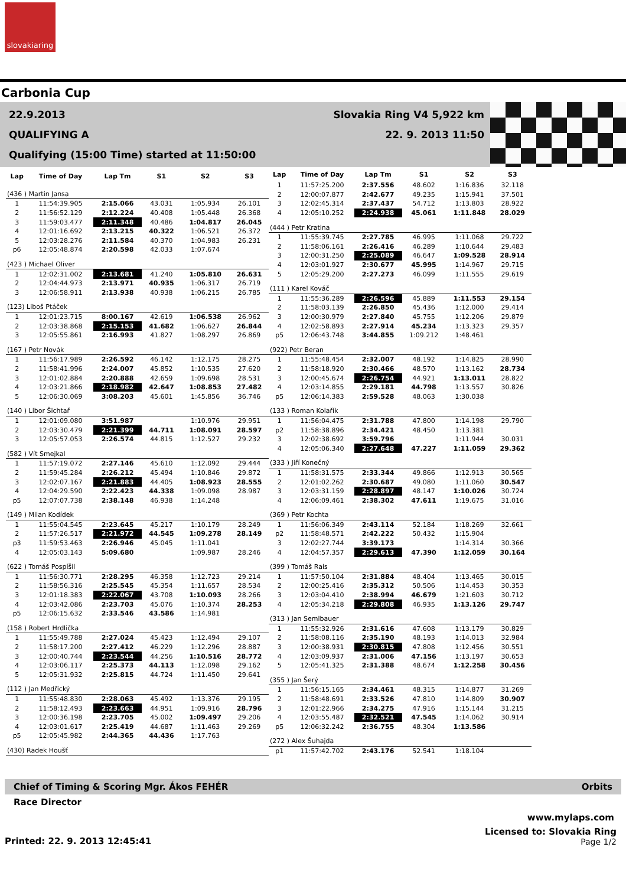slovakiaring
Carbonia Cup
22.9.2013 Slovakia Ring V4 5,922 km
QUALIFYING A 22. 9. 2013 11:50
Qualifying (15:00 Time) started at 11:50:00
| Lap | Time of Day | Lap Tm | S1 | S2 | S3 |
| --- | --- | --- | --- | --- | --- |
| (436 ) Martin Jansa | | | | | |
| 1 | 11:54:39.905 | 2:15.066 | 43.031 | 1:05.934 | 26.101 |
| 2 | 11:56:52.129 | 2:12.224 | 40.408 | 1:05.448 | 26.368 |
| 3 | 11:59:03.477 | 2:11.348 | 40.486 | 1:04.817 | 26.045 |
| 4 | 12:01:16.692 | 2:13.215 | 40.322 | 1:06.521 | 26.372 |
| 5 | 12:03:28.276 | 2:11.584 | 40.370 | 1:04.983 | 26.231 |
| p6 | 12:05:48.874 | 2:20.598 | 42.033 | 1:07.674 | |
| (423 ) Michael Oliver | | | | | |
| 1 | 12:02:31.002 | 2:13.681 | 41.240 | 1:05.810 | 26.631 |
| 2 | 12:04:44.973 | 2:13.971 | 40.935 | 1:06.317 | 26.719 |
| 3 | 12:06:58.911 | 2:13.938 | 40.938 | 1:06.215 | 26.785 |
| (123) Liboš Ptáček | | | | | |
| 1 | 12:01:23.715 | 8:00.167 | 42.619 | 1:06.538 | 26.962 |
| 2 | 12:03:38.868 | 2:15.153 | 41.682 | 1:06.627 | 26.844 |
| 3 | 12:05:55.861 | 2:16.993 | 41.827 | 1:08.297 | 26.869 |
| (167 ) Petr Novák | | | | | |
| 1 | 11:56:17.989 | 2:26.592 | 46.142 | 1:12.175 | 28.275 |
| 2 | 11:58:41.996 | 2:24.007 | 45.852 | 1:10.535 | 27.620 |
| 3 | 12:01:02.884 | 2:20.888 | 42.659 | 1:09.698 | 28.531 |
| 4 | 12:03:21.866 | 2:18.982 | 42.647 | 1:08.853 | 27.482 |
| 5 | 12:06:30.069 | 3:08.203 | 45.601 | 1:45.856 | 36.746 |
| (140 ) Libor Šichtař | | | | | |
| 1 | 12:01:09.080 | 3:51.987 | | 1:10.976 | 29.951 |
| 2 | 12:03:30.479 | 2:21.399 | 44.711 | 1:08.091 | 28.597 |
| 3 | 12:05:57.053 | 2:26.574 | 44.815 | 1:12.527 | 29.232 |
| (582 ) Vít Smejkal | | | | | |
| 1 | 11:57:19.072 | 2:27.146 | 45.610 | 1:12.092 | 29.444 |
| 2 | 11:59:45.284 | 2:26.212 | 45.494 | 1:10.846 | 29.872 |
| 3 | 12:02:07.167 | 2:21.883 | 44.405 | 1:08.923 | 28.555 |
| 4 | 12:04:29.590 | 2:22.423 | 44.338 | 1:09.098 | 28.987 |
| p5 | 12:07:07.738 | 2:38.148 | 46.938 | 1:14.248 | |
| (149 ) Milan Kodídek | | | | | |
| 1 | 11:55:04.545 | 2:23.645 | 45.217 | 1:10.179 | 28.249 |
| 2 | 11:57:26.517 | 2:21.972 | 44.545 | 1:09.278 | 28.149 |
| p3 | 11:59:53.463 | 2:26.946 | 45.045 | 1:11.041 | |
| 4 | 12:05:03.143 | 5:09.680 | | 1:09.987 | 28.246 |
| (622 ) Tomáš Pospíšil | | | | | |
| 1 | 11:56:30.771 | 2:28.295 | 46.358 | 1:12.723 | 29.214 |
| 2 | 11:58:56.316 | 2:25.545 | 45.354 | 1:11.657 | 28.534 |
| 3 | 12:01:18.383 | 2:22.067 | 43.708 | 1:10.093 | 28.266 |
| 4 | 12:03:42.086 | 2:23.703 | 45.076 | 1:10.374 | 28.253 |
| p5 | 12:06:15.632 | 2:33.546 | 43.586 | 1:14.981 | |
| (158 ) Robert Hrdlička | | | | | |
| 1 | 11:55:49.788 | 2:27.024 | 45.423 | 1:12.494 | 29.107 |
| 2 | 11:58:17.200 | 2:27.412 | 46.229 | 1:12.296 | 28.887 |
| 3 | 12:00:40.744 | 2:23.544 | 44.256 | 1:10.516 | 28.772 |
| 4 | 12:03:06.117 | 2:25.373 | 44.113 | 1:12.098 | 29.162 |
| 5 | 12:05:31.932 | 2:25.815 | 44.724 | 1:11.450 | 29.641 |
| (112 ) Jan Medřický | | | | | |
| 1 | 11:55:48.830 | 2:28.063 | 45.492 | 1:13.376 | 29.195 |
| 2 | 11:58:12.493 | 2:23.663 | 44.951 | 1:09.916 | 28.796 |
| 3 | 12:00:36.198 | 2:23.705 | 45.002 | 1:09.497 | 29.206 |
| 4 | 12:03:01.617 | 2:25.419 | 44.687 | 1:11.463 | 29.269 |
| p5 | 12:05:45.982 | 2:44.365 | 44.436 | 1:17.763 | |
| (430) Radek Houšť | | | | | |
| Lap | Time of Day | Lap Tm | S1 | S2 | S3 |
| --- | --- | --- | --- | --- | --- |
| 1 | 11:57:25.200 | 2:37.556 | 48.602 | 1:16.836 | 32.118 |
| 2 | 12:00:07.877 | 2:42.677 | 49.235 | 1:15.941 | 37.501 |
| 3 | 12:02:45.314 | 2:37.437 | 54.712 | 1:13.803 | 28.922 |
| 4 | 12:05:10.252 | 2:24.938 | 45.061 | 1:11.848 | 28.029 |
| (444 ) Petr Kratina | | | | | |
| 1 | 11:55:39.745 | 2:27.785 | 46.995 | 1:11.068 | 29.722 |
| 2 | 11:58:06.161 | 2:26.416 | 46.289 | 1:10.644 | 29.483 |
| 3 | 12:00:31.250 | 2:25.089 | 46.647 | 1:09.528 | 28.914 |
| 4 | 12:03:01.927 | 2:30.677 | 45.995 | 1:14.967 | 29.715 |
| 5 | 12:05:29.200 | 2:27.273 | 46.099 | 1:11.555 | 29.619 |
| (111 ) Karel Kováč | | | | | |
| 1 | 11:55:36.289 | 2:26.596 | 45.889 | 1:11.553 | 29.154 |
| 2 | 11:58:03.139 | 2:26.850 | 45.436 | 1:12.000 | 29.414 |
| 3 | 12:00:30.979 | 2:27.840 | 45.755 | 1:12.206 | 29.879 |
| 4 | 12:02:58.893 | 2:27.914 | 45.234 | 1:13.323 | 29.357 |
| p5 | 12:06:43.748 | 3:44.855 | 1:09.212 | 1:48.461 | |
| (922) Petr Beran | | | | | |
| 1 | 11:55:48.454 | 2:32.007 | 48.192 | 1:14.825 | 28.990 |
| 2 | 11:58:18.920 | 2:30.466 | 48.570 | 1:13.162 | 28.734 |
| 3 | 12:00:45.674 | 2:26.754 | 44.921 | 1:13.011 | 28.822 |
| 4 | 12:03:14.855 | 2:29.181 | 44.798 | 1:13.557 | 30.826 |
| p5 | 12:06:14.383 | 2:59.528 | 48.063 | 1:30.038 | |
| (133 ) Roman Kolařík | | | | | |
| 1 | 11:56:04.475 | 2:31.788 | 47.800 | 1:14.198 | 29.790 |
| p2 | 11:58:38.896 | 2:34.421 | 48.450 | 1:13.381 | |
| 3 | 12:02:38.692 | 3:59.796 | | 1:11.944 | 30.031 |
| 4 | 12:05:06.340 | 2:27.648 | 47.227 | 1:11.059 | 29.362 |
| (333 ) Jiří Konečný | | | | | |
| 1 | 11:58:31.575 | 2:33.344 | 49.866 | 1:12.913 | 30.565 |
| 2 | 12:01:02.262 | 2:30.687 | 49.080 | 1:11.060 | 30.547 |
| 3 | 12:03:31.159 | 2:28.897 | 48.147 | 1:10.026 | 30.724 |
| 4 | 12:06:09.461 | 2:38.302 | 47.611 | 1:19.675 | 31.016 |
| (369 ) Petr Kochta | | | | | |
| 1 | 11:56:06.349 | 2:43.114 | 52.184 | 1:18.269 | 32.661 |
| p2 | 11:58:48.571 | 2:42.222 | 50.432 | 1:15.904 | |
| 3 | 12:02:27.744 | 3:39.173 | | 1:14.314 | 30.366 |
| 4 | 12:04:57.357 | 2:29.613 | 47.390 | 1:12.059 | 30.164 |
| (399 ) Tomáš Rais | | | | | |
| 1 | 11:57:50.104 | 2:31.884 | 48.404 | 1:13.465 | 30.015 |
| 2 | 12:00:25.416 | 2:35.312 | 50.506 | 1:14.453 | 30.353 |
| 3 | 12:03:04.410 | 2:38.994 | 46.679 | 1:21.603 | 30.712 |
| 4 | 12:05:34.218 | 2:29.808 | 46.935 | 1:13.126 | 29.747 |
| (313 ) Jan Semlbauer | | | | | |
| 1 | 11:55:32.926 | 2:31.616 | 47.608 | 1:13.179 | 30.829 |
| 2 | 11:58:08.116 | 2:35.190 | 48.193 | 1:14.013 | 32.984 |
| 3 | 12:00:38.931 | 2:30.815 | 47.808 | 1:12.456 | 30.551 |
| 4 | 12:03:09.937 | 2:31.006 | 47.156 | 1:13.197 | 30.653 |
| 5 | 12:05:41.325 | 2:31.388 | 48.674 | 1:12.258 | 30.456 |
| (355 ) Jan Šerý | | | | | |
| 1 | 11:56:15.165 | 2:34.461 | 48.315 | 1:14.877 | 31.269 |
| 2 | 11:58:48.691 | 2:33.526 | 47.810 | 1:14.809 | 30.907 |
| 3 | 12:01:22.966 | 2:34.275 | 47.916 | 1:15.144 | 31.215 |
| 4 | 12:03:55.487 | 2:32.521 | 47.545 | 1:14.062 | 30.914 |
| p5 | 12:06:32.242 | 2:36.755 | 48.304 | 1:13.586 | |
| (272 ) Alex Šuhajda | | | | | |
| p1 | 11:57:42.702 | 2:43.176 | 52.541 | 1:18.104 | |
Chief of Timing & Scoring Mgr. Ákos FEHÉR Orbits
Race Director
www.mylaps.com
Printed: 22. 9. 2013 12:45:41 Licensed to: Slovakia Ring
Page 1/2